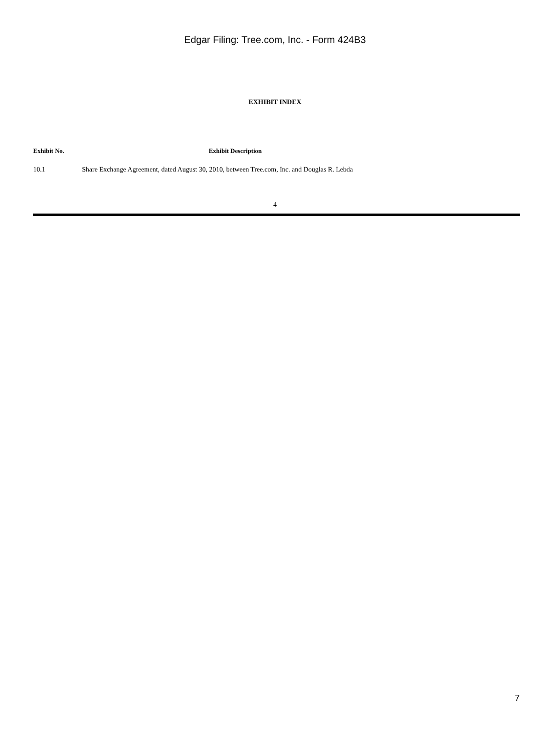Edgar Filing: Tree.com, Inc. - Form 424B3
EXHIBIT INDEX
| Exhibit No. | Exhibit Description |
| --- | --- |
| 10.1 | Share Exchange Agreement, dated August 30, 2010, between Tree.com, Inc. and Douglas R. Lebda |
4
7